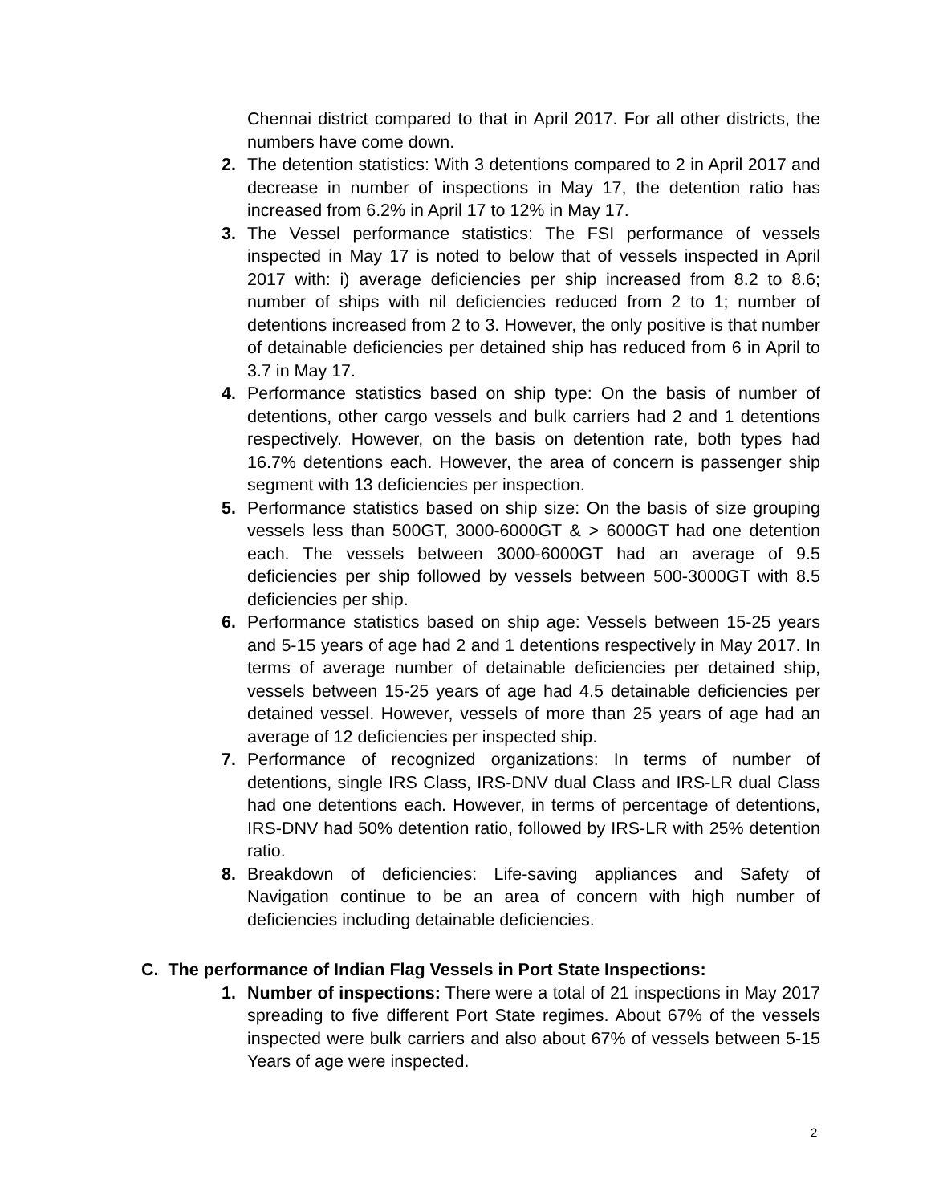Chennai district compared to that in April 2017. For all other districts, the numbers have come down.
2. The detention statistics: With 3 detentions compared to 2 in April 2017 and decrease in number of inspections in May 17, the detention ratio has increased from 6.2% in April 17 to 12% in May 17.
3. The Vessel performance statistics: The FSI performance of vessels inspected in May 17 is noted to below that of vessels inspected in April 2017 with: i) average deficiencies per ship increased from 8.2 to 8.6; number of ships with nil deficiencies reduced from 2 to 1; number of detentions increased from 2 to 3. However, the only positive is that number of detainable deficiencies per detained ship has reduced from 6 in April to 3.7 in May 17.
4. Performance statistics based on ship type: On the basis of number of detentions, other cargo vessels and bulk carriers had 2 and 1 detentions respectively. However, on the basis on detention rate, both types had 16.7% detentions each. However, the area of concern is passenger ship segment with 13 deficiencies per inspection.
5. Performance statistics based on ship size: On the basis of size grouping vessels less than 500GT, 3000-6000GT & > 6000GT had one detention each. The vessels between 3000-6000GT had an average of 9.5 deficiencies per ship followed by vessels between 500-3000GT with 8.5 deficiencies per ship.
6. Performance statistics based on ship age: Vessels between 15-25 years and 5-15 years of age had 2 and 1 detentions respectively in May 2017. In terms of average number of detainable deficiencies per detained ship, vessels between 15-25 years of age had 4.5 detainable deficiencies per detained vessel. However, vessels of more than 25 years of age had an average of 12 deficiencies per inspected ship.
7. Performance of recognized organizations: In terms of number of detentions, single IRS Class, IRS-DNV dual Class and IRS-LR dual Class had one detentions each. However, in terms of percentage of detentions, IRS-DNV had 50% detention ratio, followed by IRS-LR with 25% detention ratio.
8. Breakdown of deficiencies: Life-saving appliances and Safety of Navigation continue to be an area of concern with high number of deficiencies including detainable deficiencies.
C. The performance of Indian Flag Vessels in Port State Inspections:
1. Number of inspections: There were a total of 21 inspections in May 2017 spreading to five different Port State regimes. About 67% of the vessels inspected were bulk carriers and also about 67% of vessels between 5-15 Years of age were inspected.
2